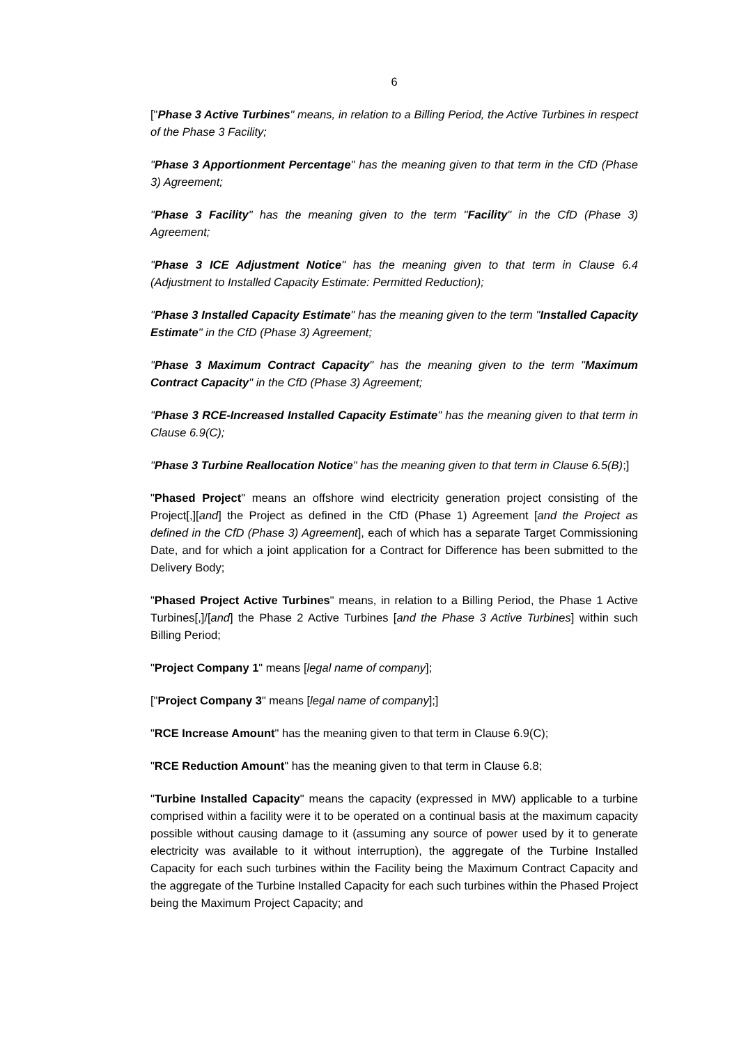6
["Phase 3 Active Turbines" means, in relation to a Billing Period, the Active Turbines in respect of the Phase 3 Facility;
"Phase 3 Apportionment Percentage" has the meaning given to that term in the CfD (Phase 3) Agreement;
"Phase 3 Facility" has the meaning given to the term "Facility" in the CfD (Phase 3) Agreement;
"Phase 3 ICE Adjustment Notice" has the meaning given to that term in Clause 6.4 (Adjustment to Installed Capacity Estimate: Permitted Reduction);
"Phase 3 Installed Capacity Estimate" has the meaning given to the term "Installed Capacity Estimate" in the CfD (Phase 3) Agreement;
"Phase 3 Maximum Contract Capacity" has the meaning given to the term "Maximum Contract Capacity" in the CfD (Phase 3) Agreement;
"Phase 3 RCE-Increased Installed Capacity Estimate" has the meaning given to that term in Clause 6.9(C);
"Phase 3 Turbine Reallocation Notice" has the meaning given to that term in Clause 6.5(B);]
"Phased Project" means an offshore wind electricity generation project consisting of the Project[,][and] the Project as defined in the CfD (Phase 1) Agreement [and the Project as defined in the CfD (Phase 3) Agreement], each of which has a separate Target Commissioning Date, and for which a joint application for a Contract for Difference has been submitted to the Delivery Body;
"Phased Project Active Turbines" means, in relation to a Billing Period, the Phase 1 Active Turbines[,]/[and] the Phase 2 Active Turbines [and the Phase 3 Active Turbines] within such Billing Period;
"Project Company 1" means [legal name of company];
["Project Company 3" means [legal name of company];]
"RCE Increase Amount" has the meaning given to that term in Clause 6.9(C);
"RCE Reduction Amount" has the meaning given to that term in Clause 6.8;
"Turbine Installed Capacity" means the capacity (expressed in MW) applicable to a turbine comprised within a facility were it to be operated on a continual basis at the maximum capacity possible without causing damage to it (assuming any source of power used by it to generate electricity was available to it without interruption), the aggregate of the Turbine Installed Capacity for each such turbines within the Facility being the Maximum Contract Capacity and the aggregate of the Turbine Installed Capacity for each such turbines within the Phased Project being the Maximum Project Capacity; and